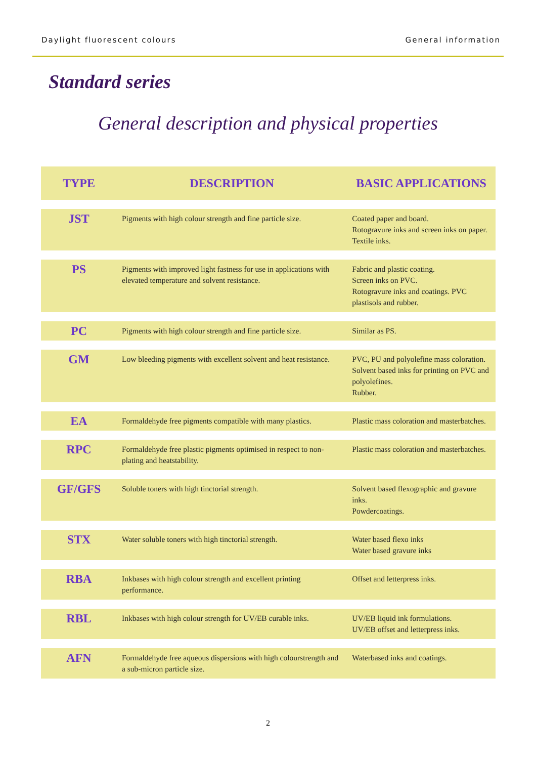Daylight fluorescent colours General information
Standard series
General description and physical properties
| TYPE | DESCRIPTION | BASIC APPLICATIONS |
| --- | --- | --- |
| JST | Pigments with high colour strength and fine particle size. | Coated paper and board. Rotogravure inks and screen inks on paper. Textile inks. |
| PS | Pigments with improved light fastness for use in applications with elevated temperature and solvent resistance. | Fabric and plastic coating. Screen inks on PVC. Rotogravure inks and coatings. PVC plastisols and rubber. |
| PC | Pigments with high colour strength and fine particle size. | Similar as PS. |
| GM | Low bleeding pigments with excellent solvent and heat resistance. | PVC, PU and polyolefine mass coloration. Solvent based inks for printing on PVC and polyolefines. Rubber. |
| EA | Formaldehyde free pigments compatible with many plastics. | Plastic mass coloration and masterbatches. |
| RPC | Formaldehyde free plastic pigments optimised in respect to non-plating and heatstability. | Plastic mass coloration and masterbatches. |
| GF/GFS | Soluble toners with high tinctorial strength. | Solvent based flexographic and gravure inks. Powdercoatings. |
| STX | Water soluble toners with high tinctorial strength. | Water based flexo inks Water based gravure inks |
| RBA | Inkbases with high colour strength and excellent printing performance. | Offset and letterpress inks. |
| RBL | Inkbases with high colour strength for UV/EB curable inks. | UV/EB liquid ink formulations. UV/EB offset and letterpress inks. |
| AFN | Formaldehyde free aqueous dispersions with high colourstrength and a sub-micron particle size. | Waterbased inks and coatings. |
2